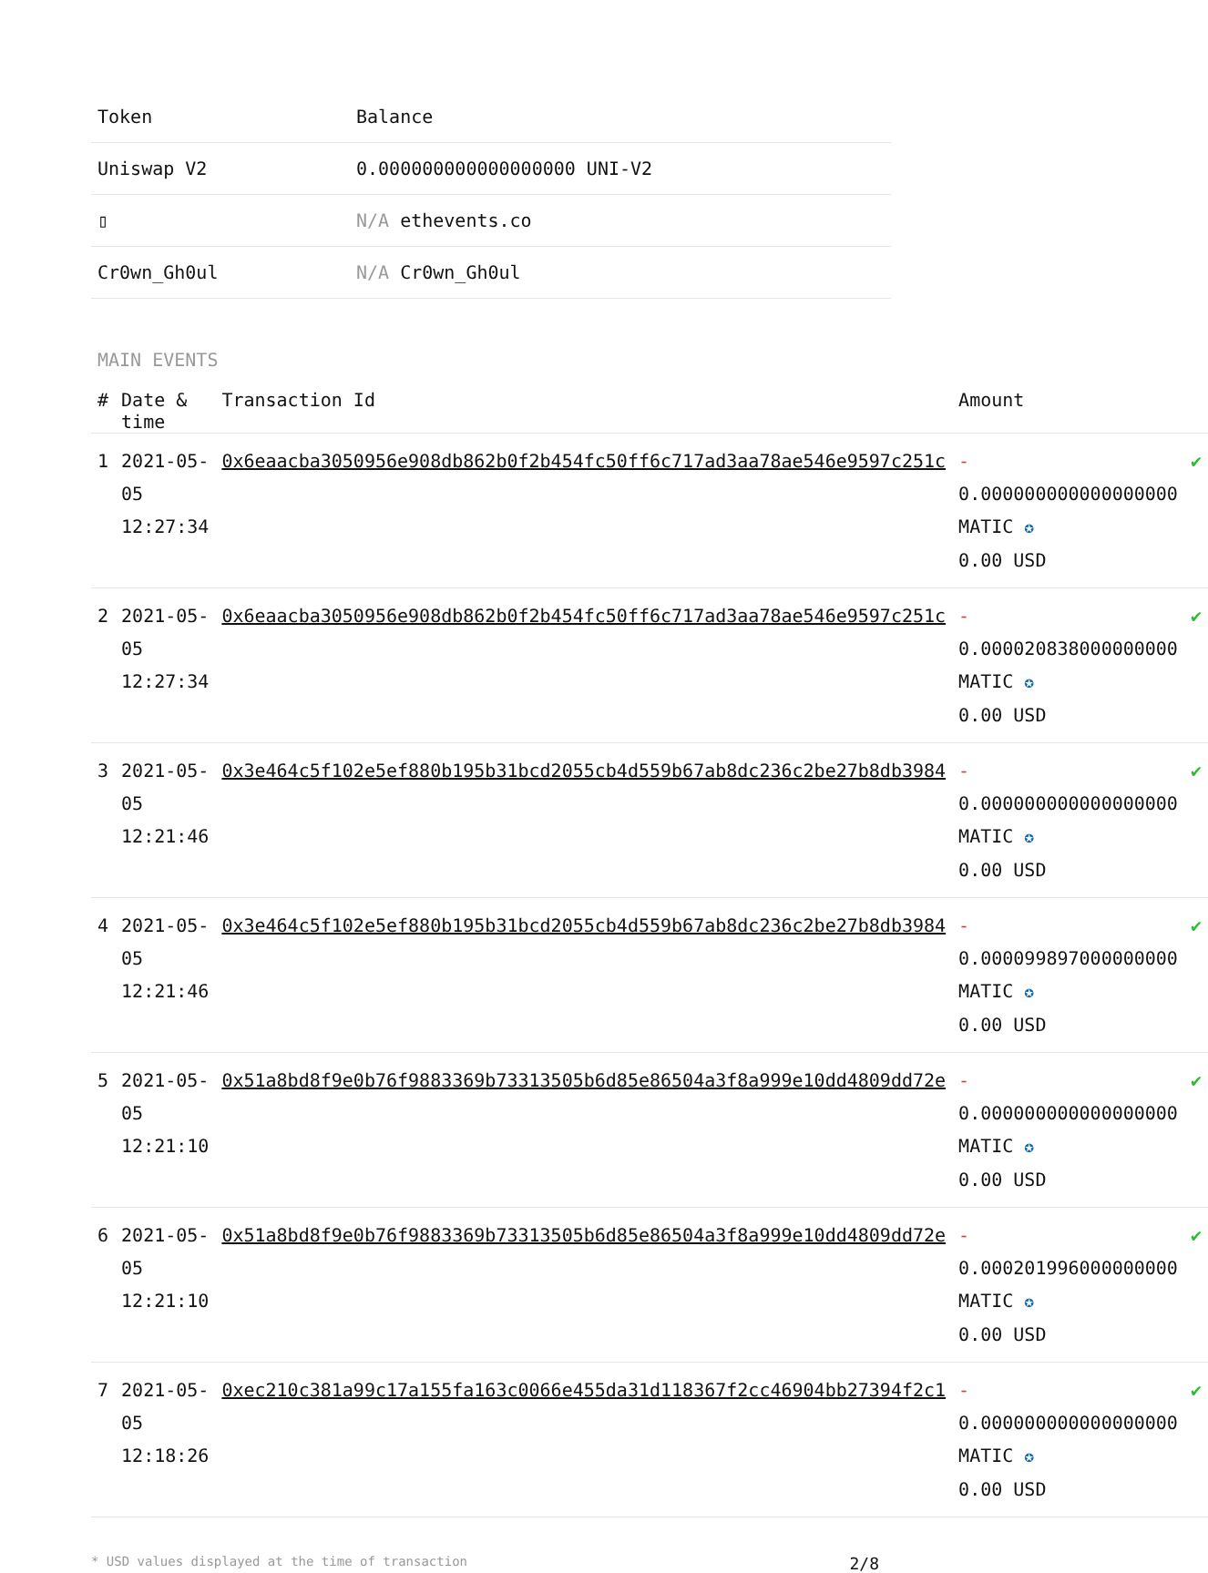| Token | Balance |
| --- | --- |
| Uniswap V2 | 0.000000000000000000 UNI-V2 |
| ▯ | N/A ethevents.co |
| Cr0wn_Gh0ul | N/A Cr0wn_Gh0ul |
MAIN EVENTS
| # | Date & time | Transaction Id | Amount | |
| --- | --- | --- | --- | --- |
| 1 | 2021-05-05 12:27:34 | 0x6eaacba3050956e908db862b0f2b454fc50ff6c717ad3aa78ae546e9597c251c | - 0.000000000000000000 MATIC ✪ 0.00 USD | ✔ |
| 2 | 2021-05-05 12:27:34 | 0x6eaacba3050956e908db862b0f2b454fc50ff6c717ad3aa78ae546e9597c251c | - 0.000020838000000000 MATIC ✪ 0.00 USD | ✔ |
| 3 | 2021-05-05 12:21:46 | 0x3e464c5f102e5ef880b195b31bcd2055cb4d559b67ab8dc236c2be27b8db3984 | - 0.000000000000000000 MATIC ✪ 0.00 USD | ✔ |
| 4 | 2021-05-05 12:21:46 | 0x3e464c5f102e5ef880b195b31bcd2055cb4d559b67ab8dc236c2be27b8db3984 | - 0.000099897000000000 MATIC ✪ 0.00 USD | ✔ |
| 5 | 2021-05-05 12:21:10 | 0x51a8bd8f9e0b76f9883369b73313505b6d85e86504a3f8a999e10dd4809dd72e | - 0.000000000000000000 MATIC ✪ 0.00 USD | ✔ |
| 6 | 2021-05-05 12:21:10 | 0x51a8bd8f9e0b76f9883369b73313505b6d85e86504a3f8a999e10dd4809dd72e | - 0.000201996000000000 MATIC ✪ 0.00 USD | ✔ |
| 7 | 2021-05-05 12:18:26 | 0xec210c381a99c17a155fa163c0066e455da31d118367f2cc46904bb27394f2c1 | - 0.000000000000000000 MATIC ✪ 0.00 USD | ✔ |
* USD values displayed at the time of transaction 2/8